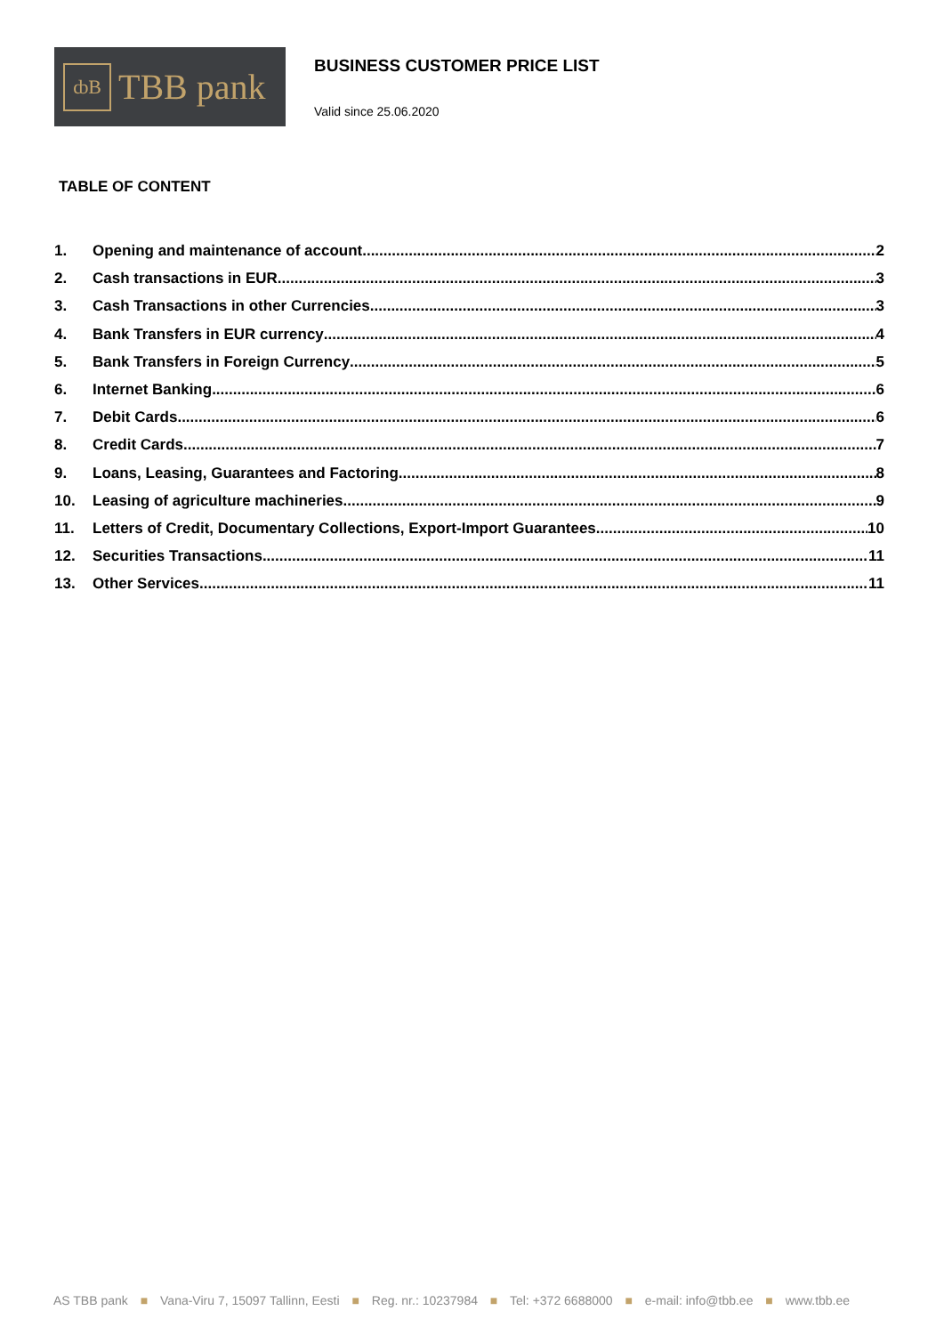ȸB
TBB pank
BUSINESS CUSTOMER PRICE LIST
Valid since 25.06.2020
TABLE OF CONTENT
1. Opening and maintenance of account 2
2. Cash transactions in EUR 3
3. Cash Transactions in other Currencies 3
4. Bank Transfers in EUR currency 4
5. Bank Transfers in Foreign Currency 5
6. Internet Banking 6
7. Debit Cards 6
8. Credit Cards 7
9. Loans, Leasing, Guarantees and Factoring 8
10. Leasing of agriculture machineries 9
11. Letters of Credit, Documentary Collections, Export-Import Guarantees 10
12. Securities Transactions 11
13. Other Services 11
AS TBB pank ■ Vana-Viru 7, 15097 Tallinn, Eesti ■ Reg. nr.: 10237984 ■ Tel: +372 6688000 ■ e-mail: info@tbb.ee ■ www.tbb.ee